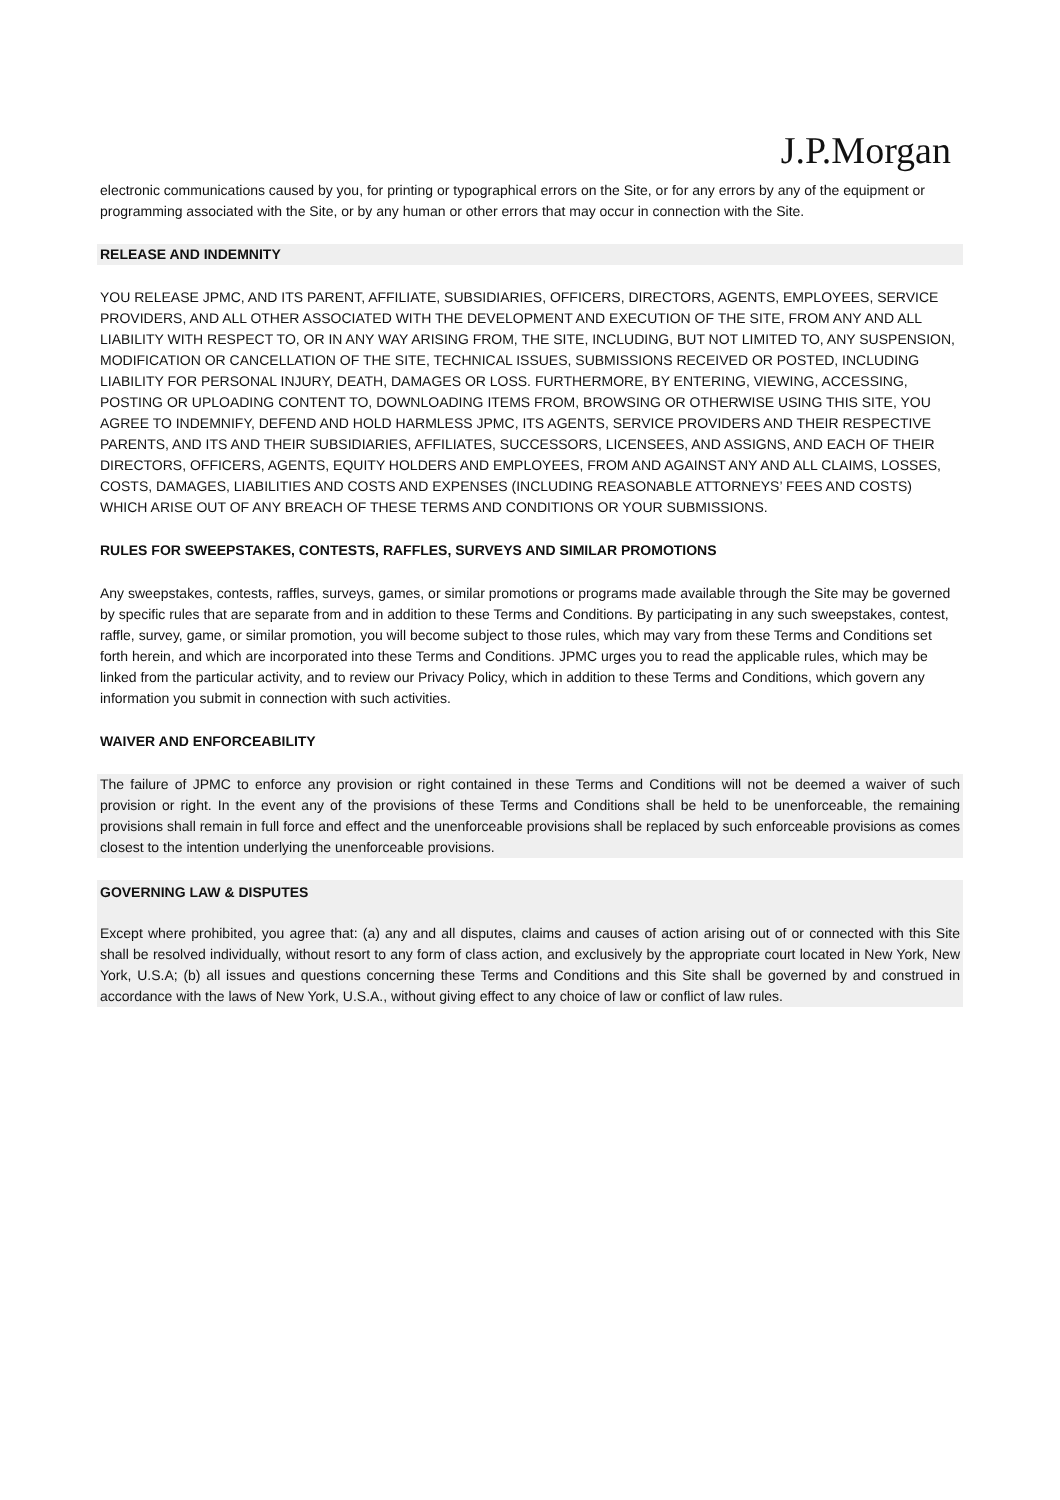J.P.Morgan
electronic communications caused by you, for printing or typographical errors on the Site, or for any errors by any of the equipment or programming associated with the Site, or by any human or other errors that may occur in connection with the Site.
RELEASE AND INDEMNITY
YOU RELEASE JPMC, AND ITS PARENT, AFFILIATE, SUBSIDIARIES, OFFICERS, DIRECTORS, AGENTS, EMPLOYEES, SERVICE PROVIDERS, AND ALL OTHER ASSOCIATED WITH THE DEVELOPMENT AND EXECUTION OF THE SITE, FROM ANY AND ALL LIABILITY WITH RESPECT TO, OR IN ANY WAY ARISING FROM, THE SITE, INCLUDING, BUT NOT LIMITED TO, ANY SUSPENSION, MODIFICATION OR CANCELLATION OF THE SITE, TECHNICAL ISSUES, SUBMISSIONS RECEIVED OR POSTED, INCLUDING LIABILITY FOR PERSONAL INJURY, DEATH, DAMAGES OR LOSS. FURTHERMORE, BY ENTERING, VIEWING, ACCESSING, POSTING OR UPLOADING CONTENT TO, DOWNLOADING ITEMS FROM, BROWSING OR OTHERWISE USING THIS SITE, YOU AGREE TO INDEMNIFY, DEFEND AND HOLD HARMLESS JPMC, ITS AGENTS, SERVICE PROVIDERS AND THEIR RESPECTIVE PARENTS, AND ITS AND THEIR SUBSIDIARIES, AFFILIATES, SUCCESSORS, LICENSEES, AND ASSIGNS, AND EACH OF THEIR DIRECTORS, OFFICERS, AGENTS, EQUITY HOLDERS AND EMPLOYEES, FROM AND AGAINST ANY AND ALL CLAIMS, LOSSES, COSTS, DAMAGES, LIABILITIES AND COSTS AND EXPENSES (INCLUDING REASONABLE ATTORNEYS’ FEES AND COSTS) WHICH ARISE OUT OF ANY BREACH OF THESE TERMS AND CONDITIONS OR YOUR SUBMISSIONS.
RULES FOR SWEEPSTAKES, CONTESTS, RAFFLES, SURVEYS AND SIMILAR PROMOTIONS
Any sweepstakes, contests, raffles, surveys, games, or similar promotions or programs made available through the Site may be governed by specific rules that are separate from and in addition to these Terms and Conditions. By participating in any such sweepstakes, contest, raffle, survey, game, or similar promotion, you will become subject to those rules, which may vary from these Terms and Conditions set forth herein, and which are incorporated into these Terms and Conditions. JPMC urges you to read the applicable rules, which may be linked from the particular activity, and to review our Privacy Policy, which in addition to these Terms and Conditions, which govern any information you submit in connection with such activities.
WAIVER AND ENFORCEABILITY
The failure of JPMC to enforce any provision or right contained in these Terms and Conditions will not be deemed a waiver of such provision or right. In the event any of the provisions of these Terms and Conditions shall be held to be unenforceable, the remaining provisions shall remain in full force and effect and the unenforceable provisions shall be replaced by such enforceable provisions as comes closest to the intention underlying the unenforceable provisions.
GOVERNING LAW & DISPUTES
Except where prohibited, you agree that: (a) any and all disputes, claims and causes of action arising out of or connected with this Site shall be resolved individually, without resort to any form of class action, and exclusively by the appropriate court located in New York, New York, U.S.A; (b) all issues and questions concerning these Terms and Conditions and this Site shall be governed by and construed in accordance with the laws of New York, U.S.A., without giving effect to any choice of law or conflict of law rules.